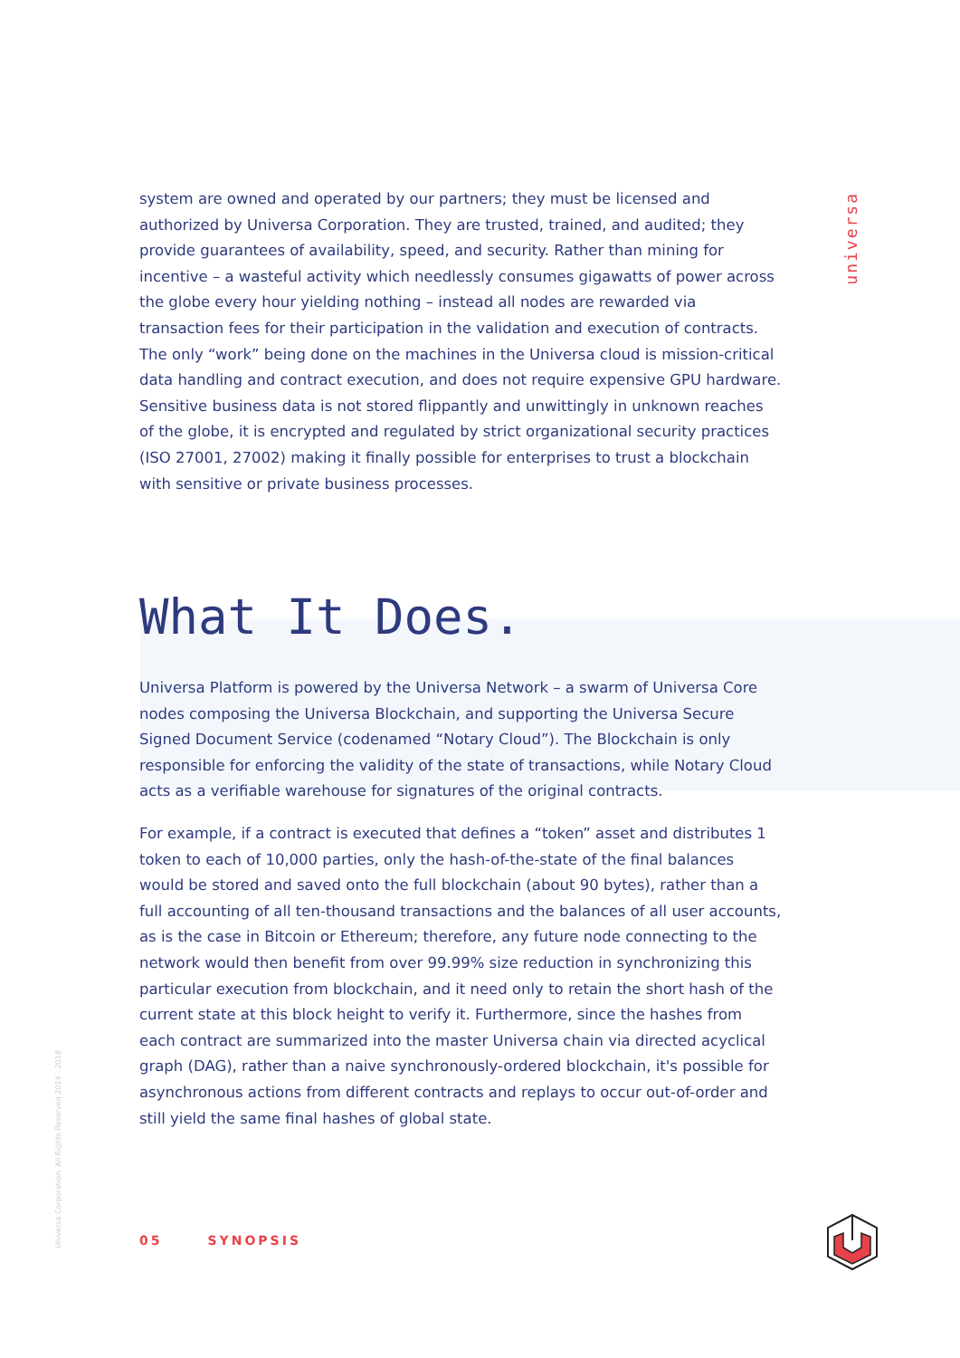universa
system are owned and operated by our partners; they must be licensed and authorized by Universa Corporation. They are trusted, trained, and audited; they provide guarantees of availability, speed, and security. Rather than mining for incentive – a wasteful activity which needlessly consumes gigawatts of power across the globe every hour yielding nothing – instead all nodes are rewarded via transaction fees for their participation in the validation and execution of contracts. The only “work” being done on the machines in the Universa cloud is mission-critical data handling and contract execution, and does not require expensive GPU hardware. Sensitive business data is not stored flippantly and unwittingly in unknown reaches of the globe, it is encrypted and regulated by strict organizational security practices (ISO 27001, 27002) making it finally possible for enterprises to trust a blockchain with sensitive or private business processes.
What It Does.
Universa Platform is powered by the Universa Network – a swarm of Universa Core nodes composing the Universa Blockchain, and supporting the Universa Secure Signed Document Service (codenamed “Notary Cloud”). The Blockchain is only responsible for enforcing the validity of the state of transactions, while Notary Cloud acts as a verifiable warehouse for signatures of the original contracts.
For example, if a contract is executed that defines a “token” asset and distributes 1 token to each of 10,000 parties, only the hash-of-the-state of the final balances would be stored and saved onto the full blockchain (about 90 bytes), rather than a full accounting of all ten-thousand transactions and the balances of all user accounts, as is the case in Bitcoin or Ethereum; therefore, any future node connecting to the network would then benefit from over 99.99% size reduction in synchronizing this particular execution from blockchain, and it need only to retain the short hash of the current state at this block height to verify it. Furthermore, since the hashes from each contract are summarized into the master Universa chain via directed acyclical graph (DAG), rather than a naive synchronously-ordered blockchain, it's possible for asynchronous actions from different contracts and replays to occur out-of-order and still yield the same final hashes of global state.
Universa Corporation. All Rights Reserved 2014 - 2018
05 SYNOPSIS